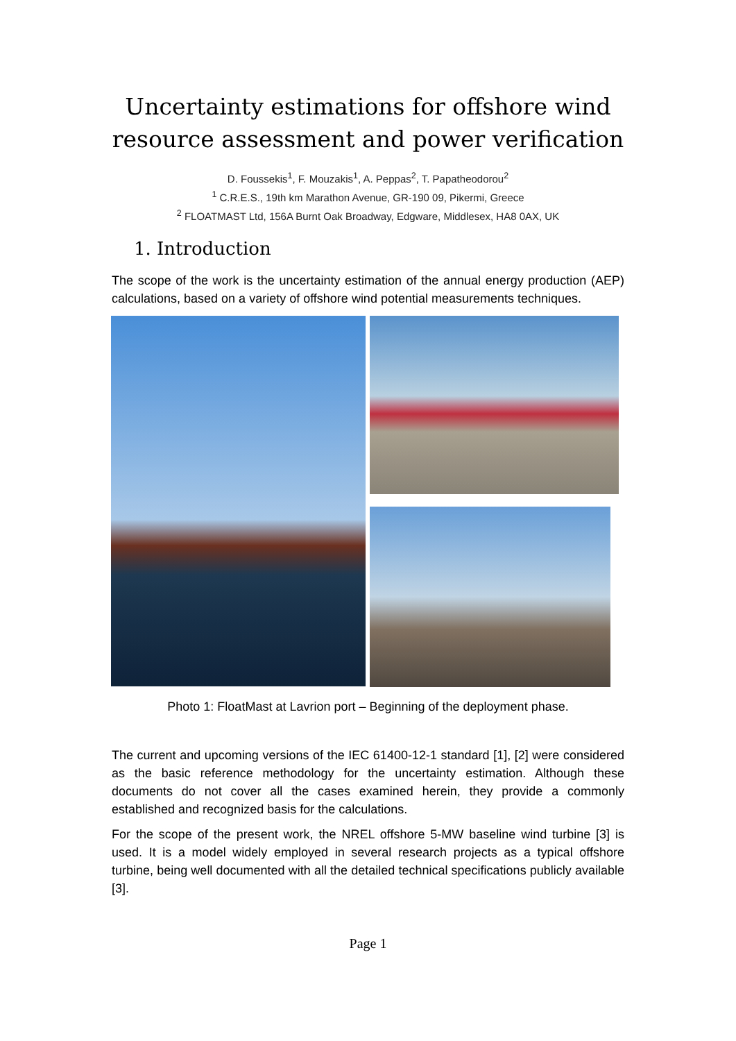Uncertainty estimations for offshore wind
resource assessment and power verification
D. Foussekis<sup>1</sup>, F. Mouzakis<sup>1</sup>, A. Peppas<sup>2</sup>, T. Papatheodorou<sup>2</sup>
<sup>1</sup> C.R.E.S., 19th km Marathon Avenue, GR-190 09, Pikermi, Greece
<sup>2</sup> FLOATMAST Ltd, 156A Burnt Oak Broadway, Edgware, Middlesex, HA8 0AX, UK
1. Introduction
The scope of the work is the uncertainty estimation of the annual energy production (AEP) calculations, based on a variety of offshore wind potential measurements techniques.
Photo 1: FloatMast at Lavrion port – Beginning of the deployment phase.
The current and upcoming versions of the IEC 61400-12-1 standard [1], [2] were considered as the basic reference methodology for the uncertainty estimation. Although these documents do not cover all the cases examined herein, they provide a commonly established and recognized basis for the calculations.
For the scope of the present work, the NREL offshore 5-MW baseline wind turbine [3] is used. It is a model widely employed in several research projects as a typical offshore turbine, being well documented with all the detailed technical specifications publicly available [3].
Page 1